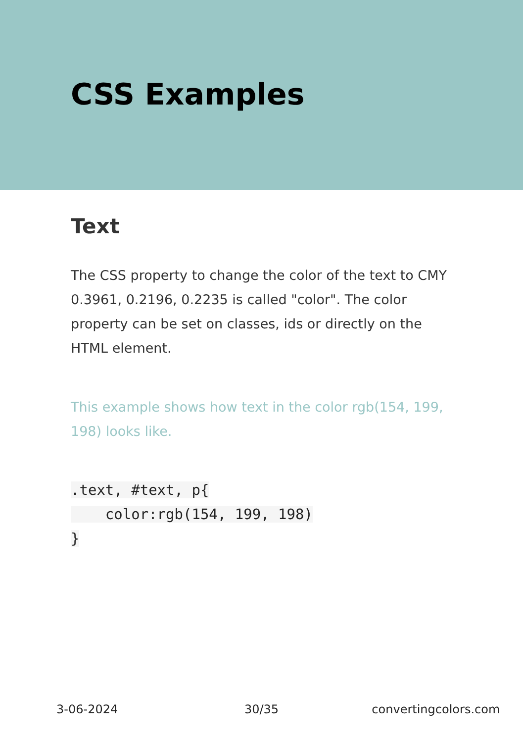CSS Examples
Text
The CSS property to change the color of the text to CMY 0.3961, 0.2196, 0.2235 is called "color". The color property can be set on classes, ids or directly on the HTML element.
This example shows how text in the color rgb(154, 199, 198) looks like.
.text, #text, p{
    color:rgb(154, 199, 198)
}
3-06-2024 30/35 convertingcolors.com